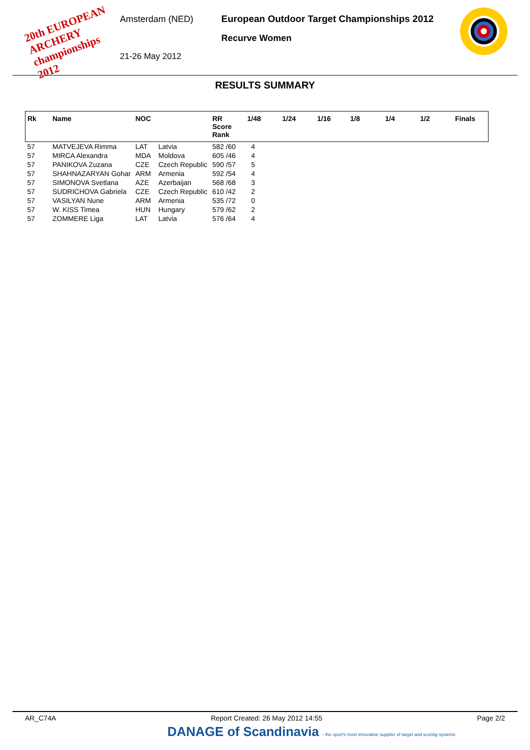20th EUROPEAN ARCHERY championships 2012
Amsterdam (NED)
21-26 May 2012
European Outdoor Target Championships 2012
Recurve Women
RESULTS SUMMARY
| Rk | Name | NOC | | RR Score Rank | 1/48 | 1/24 | 1/16 | 1/8 | 1/4 | 1/2 | Finals |
| --- | --- | --- | --- | --- | --- | --- | --- | --- | --- | --- | --- |
| 57 | MATVEJEVA Rimma | LAT | Latvia | 582 /60 | 4 | | | | | | |
| 57 | MIRCA Alexandra | MDA | Moldova | 605 /46 | 4 | | | | | | |
| 57 | PANIKOVA Zuzana | CZE | Czech Republic | 590 /57 | 5 | | | | | | |
| 57 | SHAHNAZARYAN Gohar | ARM | Armenia | 592 /54 | 4 | | | | | | |
| 57 | SIMONOVA Svetlana | AZE | Azerbaijan | 568 /68 | 3 | | | | | | |
| 57 | SUDRICHOVA Gabriela | CZE | Czech Republic | 610 /42 | 2 | | | | | | |
| 57 | VASILYAN Nune | ARM | Armenia | 535 /72 | 0 | | | | | | |
| 57 | W. KISS Timea | HUN | Hungary | 579 /62 | 2 | | | | | | |
| 57 | ZOMMERE Liga | LAT | Latvia | 576 /64 | 4 | | | | | | |
AR_C74A Report Created: 26 May 2012 14:55 Page 2/2
DANAGE of Scandinavia - the sport's most innovative supplier of target and scoring systems